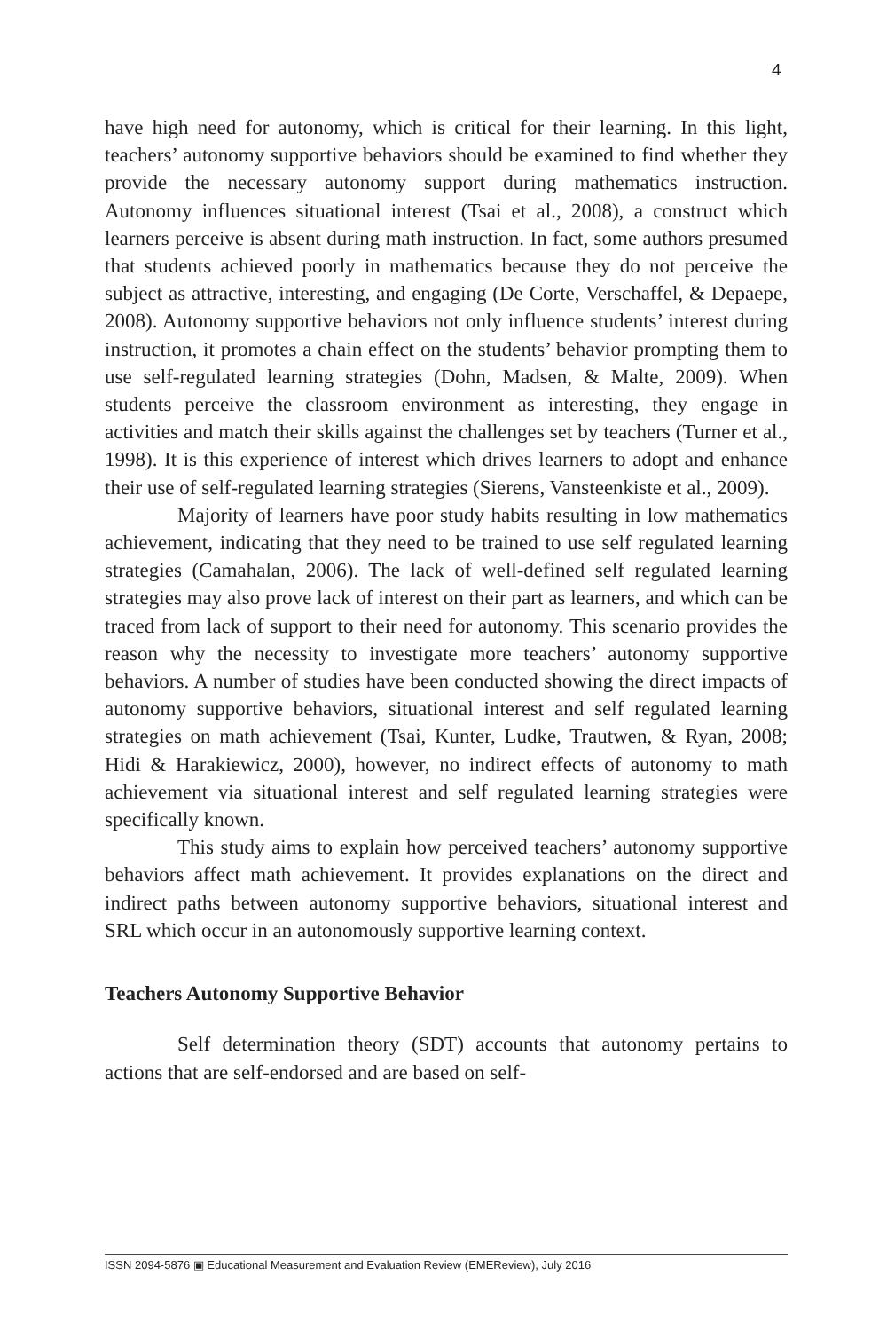4
have high need for autonomy, which is critical for their learning. In this light, teachers’ autonomy supportive behaviors should be examined to find whether they provide the necessary autonomy support during mathematics instruction. Autonomy influences situational interest (Tsai et al., 2008), a construct which learners perceive is absent during math instruction. In fact, some authors presumed that students achieved poorly in mathematics because they do not perceive the subject as attractive, interesting, and engaging (De Corte, Verschaffel, & Depaepe, 2008). Autonomy supportive behaviors not only influence students’ interest during instruction, it promotes a chain effect on the students’ behavior prompting them to use self-regulated learning strategies (Dohn, Madsen, & Malte, 2009). When students perceive the classroom environment as interesting, they engage in activities and match their skills against the challenges set by teachers (Turner et al., 1998). It is this experience of interest which drives learners to adopt and enhance their use of self-regulated learning strategies (Sierens, Vansteenkiste et al., 2009).
Majority of learners have poor study habits resulting in low mathematics achievement, indicating that they need to be trained to use self regulated learning strategies (Camahalan, 2006). The lack of well-defined self regulated learning strategies may also prove lack of interest on their part as learners, and which can be traced from lack of support to their need for autonomy. This scenario provides the reason why the necessity to investigate more teachers’ autonomy supportive behaviors. A number of studies have been conducted showing the direct impacts of autonomy supportive behaviors, situational interest and self regulated learning strategies on math achievement (Tsai, Kunter, Ludke, Trautwen, & Ryan, 2008; Hidi & Harakiewicz, 2000), however, no indirect effects of autonomy to math achievement via situational interest and self regulated learning strategies were specifically known.
This study aims to explain how perceived teachers’ autonomy supportive behaviors affect math achievement. It provides explanations on the direct and indirect paths between autonomy supportive behaviors, situational interest and SRL which occur in an autonomously supportive learning context.
Teachers Autonomy Supportive Behavior
Self determination theory (SDT) accounts that autonomy pertains to actions that are self-endorsed and are based on self-
ISSN 2094-5876 ▣ Educational Measurement and Evaluation Review (EMEReview), July 2016